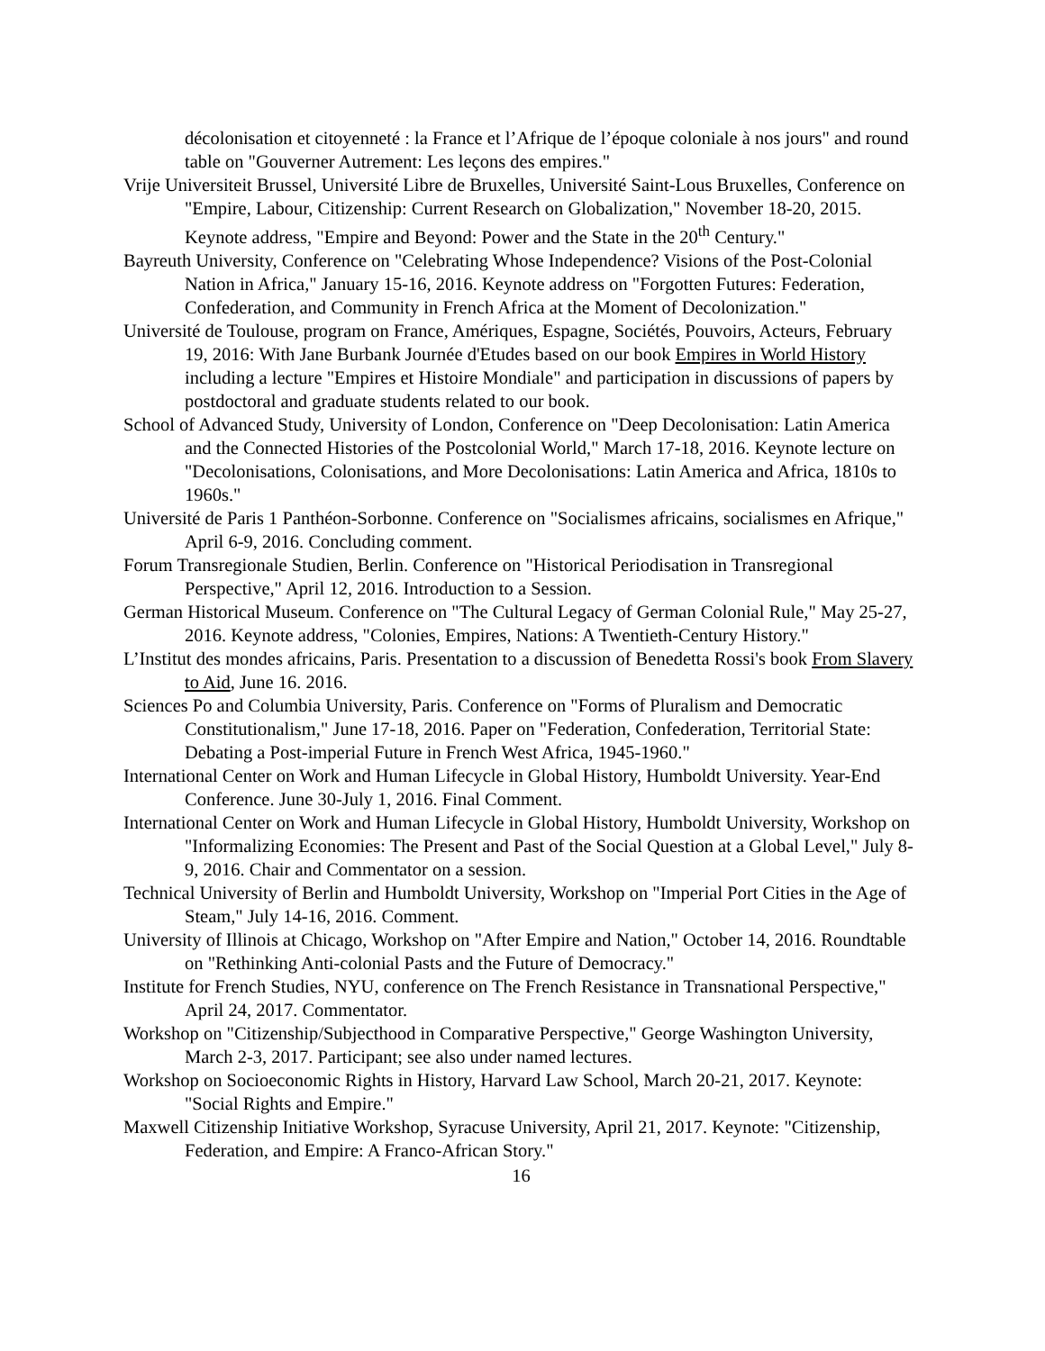décolonisation et citoyenneté : la France et l’Afrique de l’époque coloniale à nos jours" and round table on "Gouverner Autrement: Les leçons des empires."
Vrije Universiteit Brussel, Université Libre de Bruxelles, Université Saint-Lous Bruxelles, Conference on "Empire, Labour, Citizenship: Current Research on Globalization," November 18-20, 2015. Keynote address, "Empire and Beyond: Power and the State in the 20<sup>th</sup> Century."
Bayreuth University, Conference on "Celebrating Whose Independence? Visions of the Post-Colonial Nation in Africa," January 15-16, 2016. Keynote address on "Forgotten Futures: Federation, Confederation, and Community in French Africa at the Moment of Decolonization."
Université de Toulouse, program on France, Amériques, Espagne, Sociétés, Pouvoirs, Acteurs, February 19, 2016: With Jane Burbank Journée d'Etudes based on our book Empires in World History including a lecture "Empires et Histoire Mondiale" and participation in discussions of papers by postdoctoral and graduate students related to our book.
School of Advanced Study, University of London, Conference on "Deep Decolonisation: Latin America and the Connected Histories of the Postcolonial World," March 17-18, 2016. Keynote lecture on "Decolonisations, Colonisations, and More Decolonisations: Latin America and Africa, 1810s to 1960s."
Université de Paris 1 Panthéon-Sorbonne. Conference on "Socialismes africains, socialismes en Afrique," April 6-9, 2016. Concluding comment.
Forum Transregionale Studien, Berlin. Conference on "Historical Periodisation in Transregional Perspective," April 12, 2016. Introduction to a Session.
German Historical Museum. Conference on "The Cultural Legacy of German Colonial Rule," May 25-27, 2016. Keynote address, "Colonies, Empires, Nations: A Twentieth-Century History."
L’Institut des mondes africains, Paris. Presentation to a discussion of Benedetta Rossi's book From Slavery to Aid, June 16. 2016.
Sciences Po and Columbia University, Paris. Conference on "Forms of Pluralism and Democratic Constitutionalism," June 17-18, 2016. Paper on "Federation, Confederation, Territorial State: Debating a Post-imperial Future in French West Africa, 1945-1960."
International Center on Work and Human Lifecycle in Global History, Humboldt University. Year-End Conference. June 30-July 1, 2016. Final Comment.
International Center on Work and Human Lifecycle in Global History, Humboldt University, Workshop on "Informalizing Economies: The Present and Past of the Social Question at a Global Level," July 8-9, 2016. Chair and Commentator on a session.
Technical University of Berlin and Humboldt University, Workshop on "Imperial Port Cities in the Age of Steam," July 14-16, 2016. Comment.
University of Illinois at Chicago, Workshop on "After Empire and Nation," October 14, 2016. Roundtable on "Rethinking Anti-colonial Pasts and the Future of Democracy."
Institute for French Studies, NYU, conference on The French Resistance in Transnational Perspective," April 24, 2017. Commentator.
Workshop on "Citizenship/Subjecthood in Comparative Perspective," George Washington University, March 2-3, 2017. Participant; see also under named lectures.
Workshop on Socioeconomic Rights in History, Harvard Law School, March 20-21, 2017. Keynote: "Social Rights and Empire."
Maxwell Citizenship Initiative Workshop, Syracuse University, April 21, 2017. Keynote: "Citizenship, Federation, and Empire: A Franco-African Story."
16